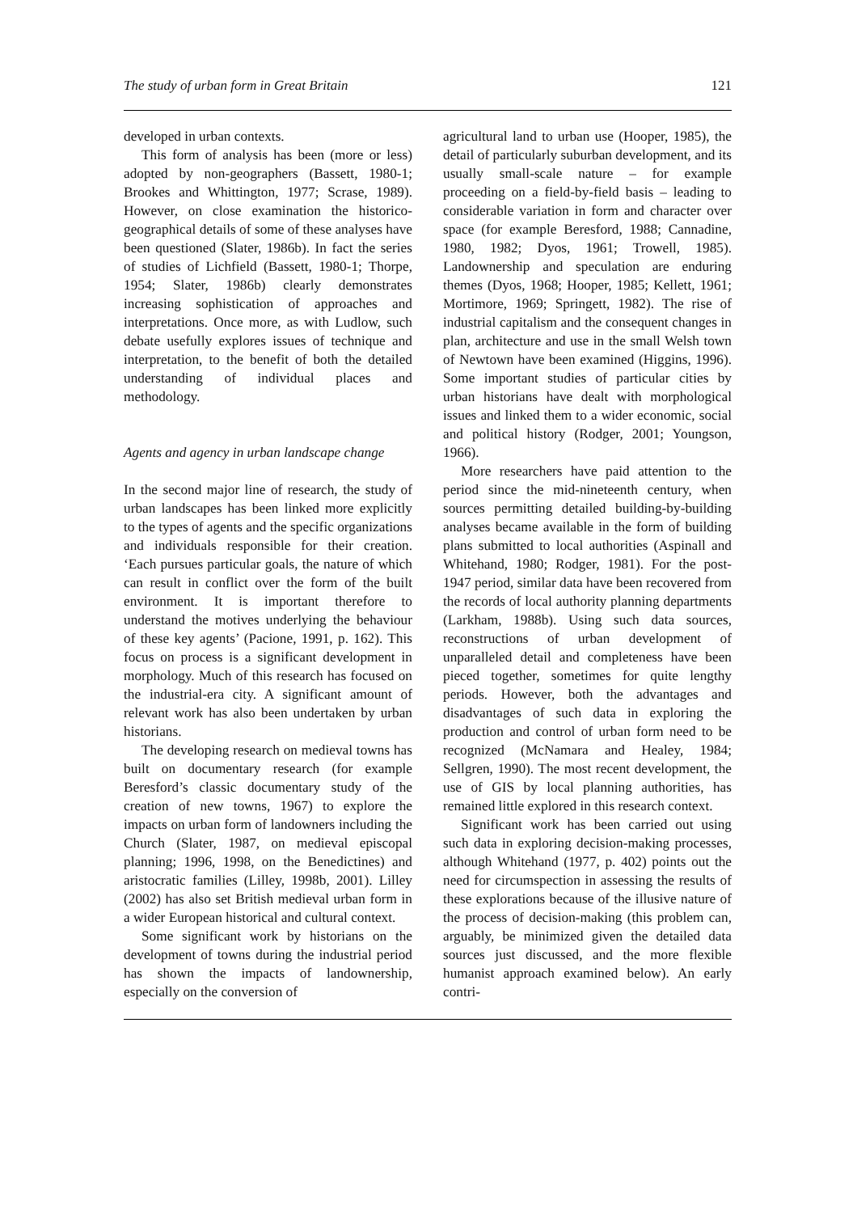The study of urban form in Great Britain 121
developed in urban contexts.
This form of analysis has been (more or less) adopted by non-geographers (Bassett, 1980-1; Brookes and Whittington, 1977; Scrase, 1989). However, on close examination the historico-geographical details of some of these analyses have been questioned (Slater, 1986b). In fact the series of studies of Lichfield (Bassett, 1980-1; Thorpe, 1954; Slater, 1986b) clearly demonstrates increasing sophistication of approaches and interpretations. Once more, as with Ludlow, such debate usefully explores issues of technique and interpretation, to the benefit of both the detailed understanding of individual places and methodology.
Agents and agency in urban landscape change
In the second major line of research, the study of urban landscapes has been linked more explicitly to the types of agents and the specific organizations and individuals responsible for their creation. ‘Each pursues particular goals, the nature of which can result in conflict over the form of the built environment. It is important therefore to understand the motives underlying the behaviour of these key agents’ (Pacione, 1991, p. 162). This focus on process is a significant development in morphology. Much of this research has focused on the industrial-era city. A significant amount of relevant work has also been undertaken by urban historians.
The developing research on medieval towns has built on documentary research (for example Beresford’s classic documentary study of the creation of new towns, 1967) to explore the impacts on urban form of landowners including the Church (Slater, 1987, on medieval episcopal planning; 1996, 1998, on the Benedictines) and aristocratic families (Lilley, 1998b, 2001). Lilley (2002) has also set British medieval urban form in a wider European historical and cultural context.
Some significant work by historians on the development of towns during the industrial period has shown the impacts of landownership, especially on the conversion of
agricultural land to urban use (Hooper, 1985), the detail of particularly suburban development, and its usually small-scale nature – for example proceeding on a field-by-field basis – leading to considerable variation in form and character over space (for example Beresford, 1988; Cannadine, 1980, 1982; Dyos, 1961; Trowell, 1985). Landownership and speculation are enduring themes (Dyos, 1968; Hooper, 1985; Kellett, 1961; Mortimore, 1969; Springett, 1982). The rise of industrial capitalism and the consequent changes in plan, architecture and use in the small Welsh town of Newtown have been examined (Higgins, 1996). Some important studies of particular cities by urban historians have dealt with morphological issues and linked them to a wider economic, social and political history (Rodger, 2001; Youngson, 1966).
More researchers have paid attention to the period since the mid-nineteenth century, when sources permitting detailed building-by-building analyses became available in the form of building plans submitted to local authorities (Aspinall and Whitehand, 1980; Rodger, 1981). For the post-1947 period, similar data have been recovered from the records of local authority planning departments (Larkham, 1988b). Using such data sources, reconstructions of urban development of unparalleled detail and completeness have been pieced together, sometimes for quite lengthy periods. However, both the advantages and disadvantages of such data in exploring the production and control of urban form need to be recognized (McNamara and Healey, 1984; Sellgren, 1990). The most recent development, the use of GIS by local planning authorities, has remained little explored in this research context.
Significant work has been carried out using such data in exploring decision-making processes, although Whitehand (1977, p. 402) points out the need for circumspection in assessing the results of these explorations because of the illusive nature of the process of decision-making (this problem can, arguably, be minimized given the detailed data sources just discussed, and the more flexible humanist approach examined below). An early contri-